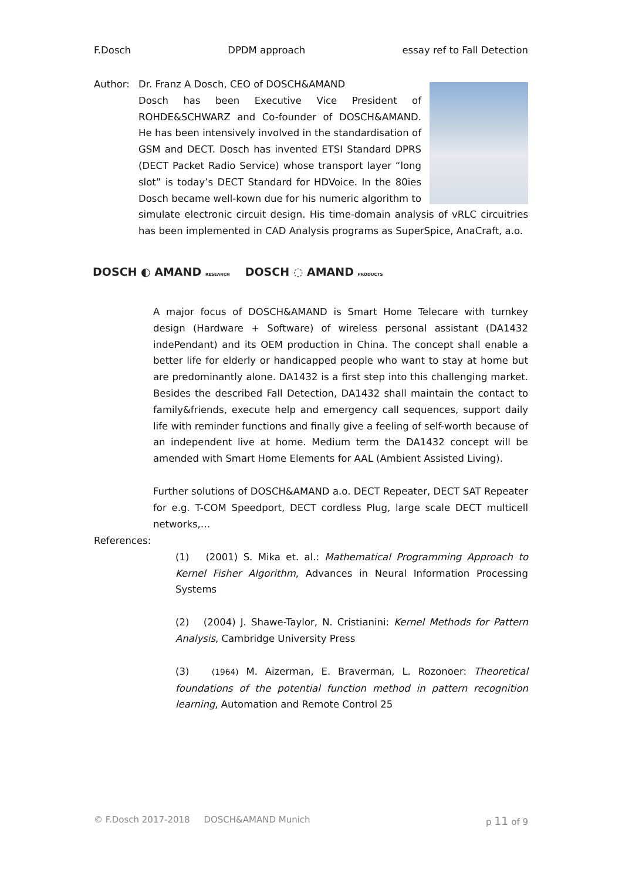F.Dosch DPDM approach essay ref to Fall Detection
Author: Dr. Franz A Dosch, CEO of DOSCH&AMAND
Dosch has been Executive Vice President of ROHDE&SCHWARZ and Co-founder of DOSCH&AMAND. He has been intensively involved in the standardisation of GSM and DECT. Dosch has invented ETSI Standard DPRS (DECT Packet Radio Service) whose transport layer “long slot” is today’s DECT Standard for HDVoice. In the 80ies Dosch became well-kown due for his numeric algorithm to simulate electronic circuit design. His time-domain analysis of vRLC circuitries has been implemented in CAD Analysis programs as SuperSpice, AnaCraft, a.o.
DOSCH ◐ AMAND RESEARCH DOSCH ◌ AMAND PRODUCTS
A major focus of DOSCH&AMAND is Smart Home Telecare with turnkey design (Hardware + Software) of wireless personal assistant (DA1432 indePendant) and its OEM production in China. The concept shall enable a better life for elderly or handicapped people who want to stay at home but are predominantly alone. DA1432 is a first step into this challenging market. Besides the described Fall Detection, DA1432 shall maintain the contact to family&friends, execute help and emergency call sequences, support daily life with reminder functions and finally give a feeling of self-worth because of an independent live at home. Medium term the DA1432 concept will be amended with Smart Home Elements for AAL (Ambient Assisted Living).
Further solutions of DOSCH&AMAND a.o. DECT Repeater, DECT SAT Repeater for e.g. T-COM Speedport, DECT cordless Plug, large scale DECT multicell networks,…
References:
(1) (2001) S. Mika et. al.: Mathematical Programming Approach to Kernel Fisher Algorithm, Advances in Neural Information Processing Systems
(2) (2004) J. Shawe-Taylor, N. Cristianini: Kernel Methods for Pattern Analysis, Cambridge University Press
(3) (1964) M. Aizerman, E. Braverman, L. Rozonoer: Theoretical foundations of the potential function method in pattern recognition learning, Automation and Remote Control 25
© F.Dosch 2017-2018 DOSCH&AMAND Munich p 11 of 9